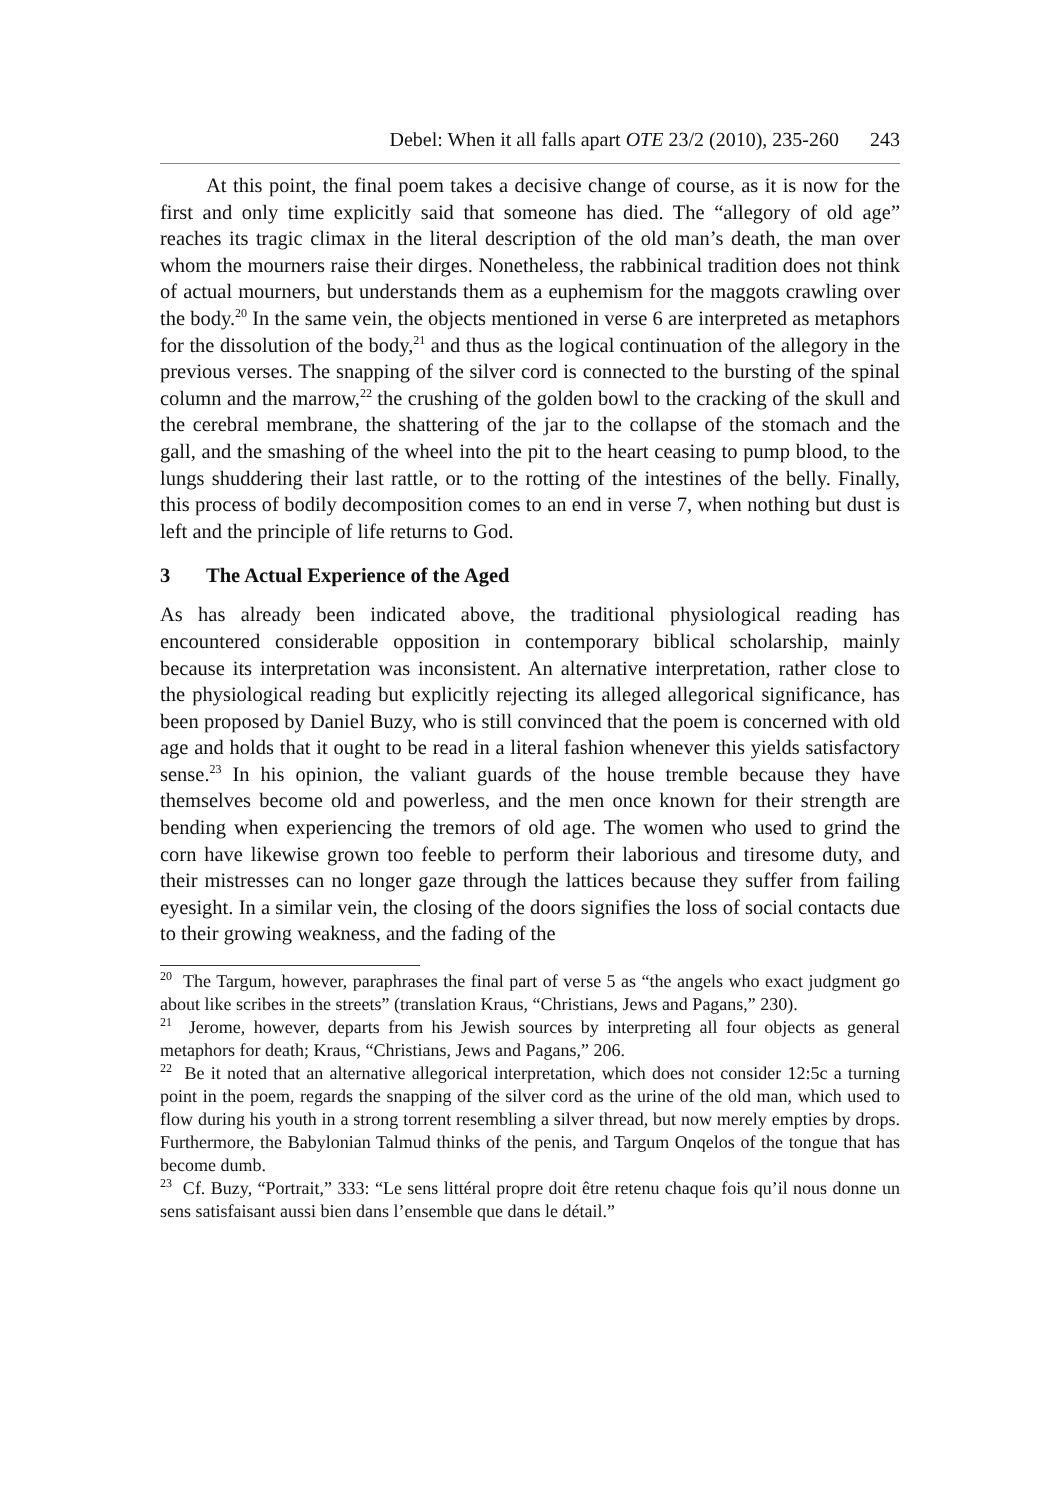Debel: When it all falls apart OTE 23/2 (2010), 235-260 243
At this point, the final poem takes a decisive change of course, as it is now for the first and only time explicitly said that someone has died. The “allegory of old age” reaches its tragic climax in the literal description of the old man’s death, the man over whom the mourners raise their dirges. Nonetheless, the rabbinical tradition does not think of actual mourners, but understands them as a euphemism for the maggots crawling over the body.<sup>20</sup> In the same vein, the objects mentioned in verse 6 are interpreted as metaphors for the dissolution of the body,<sup>21</sup> and thus as the logical continuation of the allegory in the previous verses. The snapping of the silver cord is connected to the bursting of the spinal column and the marrow,<sup>22</sup> the crushing of the golden bowl to the cracking of the skull and the cerebral membrane, the shattering of the jar to the collapse of the stomach and the gall, and the smashing of the wheel into the pit to the heart ceasing to pump blood, to the lungs shuddering their last rattle, or to the rotting of the intestines of the belly. Finally, this process of bodily decomposition comes to an end in verse 7, when nothing but dust is left and the principle of life returns to God.
3 The Actual Experience of the Aged
As has already been indicated above, the traditional physiological reading has encountered considerable opposition in contemporary biblical scholarship, mainly because its interpretation was inconsistent. An alternative interpretation, rather close to the physiological reading but explicitly rejecting its alleged allegorical significance, has been proposed by Daniel Buzy, who is still convinced that the poem is concerned with old age and holds that it ought to be read in a literal fashion whenever this yields satisfactory sense.<sup>23</sup> In his opinion, the valiant guards of the house tremble because they have themselves become old and powerless, and the men once known for their strength are bending when experiencing the tremors of old age. The women who used to grind the corn have likewise grown too feeble to perform their laborious and tiresome duty, and their mistresses can no longer gaze through the lattices because they suffer from failing eyesight. In a similar vein, the closing of the doors signifies the loss of social contacts due to their growing weakness, and the fading of the
<sup>20</sup> The Targum, however, paraphrases the final part of verse 5 as “the angels who exact judgment go about like scribes in the streets” (translation Kraus, “Christians, Jews and Pagans,” 230).
<sup>21</sup> Jerome, however, departs from his Jewish sources by interpreting all four objects as general metaphors for death; Kraus, “Christians, Jews and Pagans,” 206.
<sup>22</sup> Be it noted that an alternative allegorical interpretation, which does not consider 12:5c a turning point in the poem, regards the snapping of the silver cord as the urine of the old man, which used to flow during his youth in a strong torrent resembling a silver thread, but now merely empties by drops. Furthermore, the Babylonian Talmud thinks of the penis, and Targum Onqelos of the tongue that has become dumb.
<sup>23</sup> Cf. Buzy, “Portrait,” 333: “Le sens littéral propre doit être retenu chaque fois qu’il nous donne un sens satisfaisant aussi bien dans l’ensemble que dans le détail.”